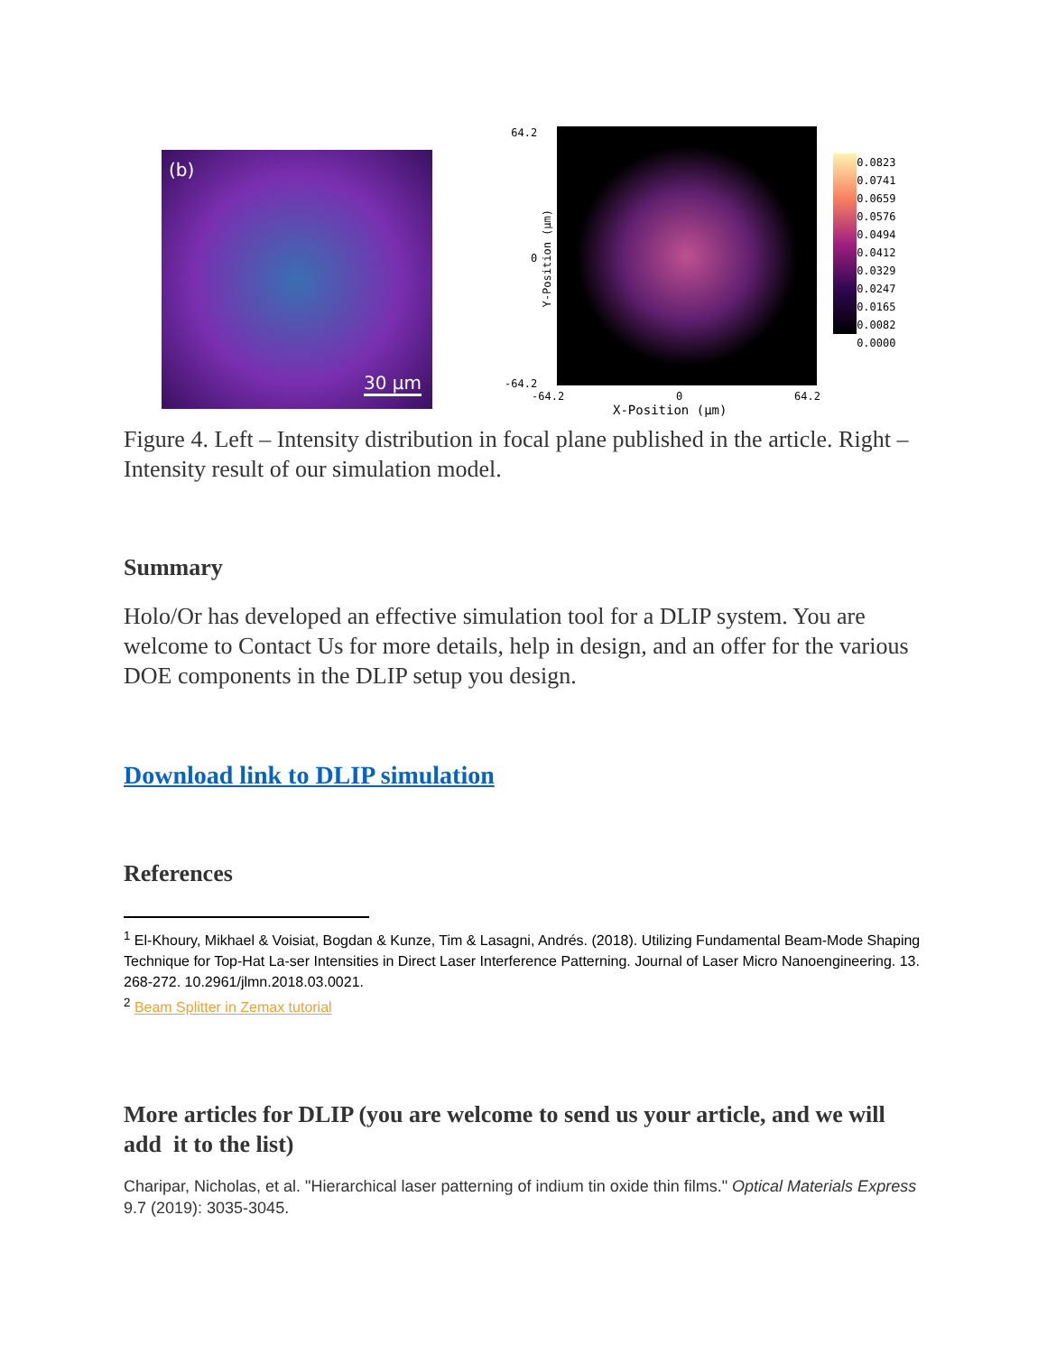(b)
30 µm
64.2
0
-64.2
Y-Position (µm)
0.0823
0.0741
0.0659
0.0576
0.0494
0.0412
0.0329
0.0247
0.0165
0.0082
0.0000
-64.2 0 64.2
X-Position (µm)
Figure 4. Left – Intensity distribution in focal plane published in the article. Right – Intensity result of our simulation model.
Summary
Holo/Or has developed an effective simulation tool for a DLIP system. You are welcome to Contact Us for more details, help in design, and an offer for the various DOE components in the DLIP setup you design.
Download link to DLIP simulation
References
<sup>1</sup> El-Khoury, Mikhael & Voisiat, Bogdan & Kunze, Tim & Lasagni, Andrés. (2018). Utilizing Fundamental Beam-Mode Shaping Technique for Top-Hat La-ser Intensities in Direct Laser Interference Patterning. Journal of Laser Micro Nanoengineering. 13. 268-272. 10.2961/jlmn.2018.03.0021.
<sup>2</sup> Beam Splitter in Zemax tutorial
More articles for DLIP (you are welcome to send us your article, and we will add it to the list)
Charipar, Nicholas, et al. "Hierarchical laser patterning of indium tin oxide thin films." Optical Materials Express 9.7 (2019): 3035-3045.